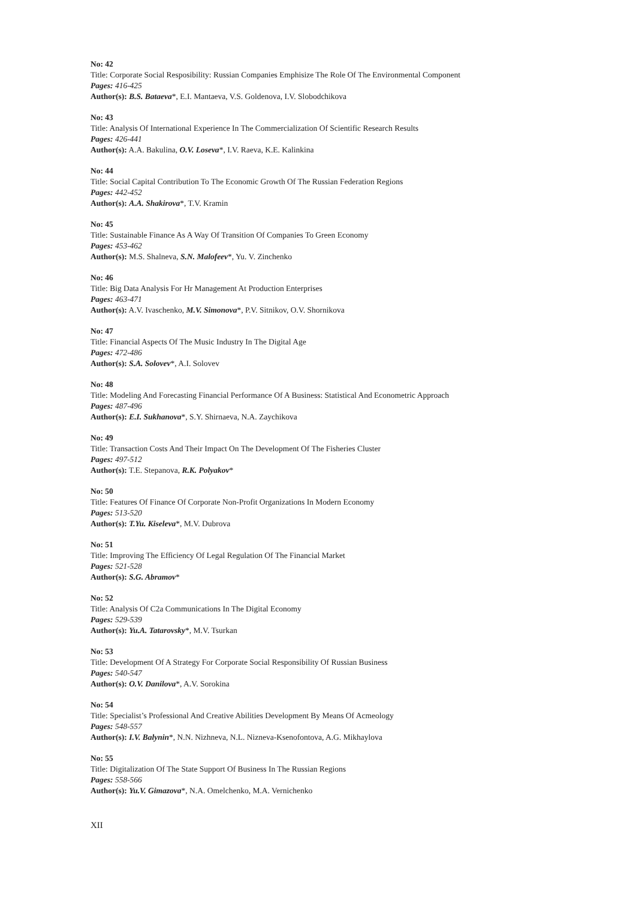No: 42
Title: Corporate Social Resposibility: Russian Companies Emphisize The Role Of The Environmental Component
Pages: 416-425
Author(s): B.S. Bataeva*, E.I. Mantaeva, V.S. Goldenova, I.V. Slobodchikova
No: 43
Title: Analysis Of International Experience In The Commercialization Of Scientific Research Results
Pages: 426-441
Author(s): A.A. Bakulina, O.V. Loseva*, I.V. Raeva, K.E. Kalinkina
No: 44
Title: Social Capital Contribution To The Economic Growth Of The Russian Federation Regions
Pages: 442-452
Author(s): A.A. Shakirova*, T.V. Kramin
No: 45
Title: Sustainable Finance As A Way Of Transition Of Companies To Green Economy
Pages: 453-462
Author(s): M.S. Shalneva, S.N. Malofeev*, Yu. V. Zinchenko
No: 46
Title: Big Data Analysis For Hr Management At Production Enterprises
Pages: 463-471
Author(s): A.V. Ivaschenko, M.V. Simonova*, P.V. Sitnikov, O.V. Shornikova
No: 47
Title: Financial Aspects Of The Music Industry In The Digital Age
Pages: 472-486
Author(s): S.A. Solovev*, A.I. Solovev
No: 48
Title: Modeling And Forecasting Financial Performance Of A Business: Statistical And Econometric Approach
Pages: 487-496
Author(s): E.I. Sukhanova*, S.Y. Shirnaeva, N.A. Zaychikova
No: 49
Title: Transaction Costs And Their Impact On The Development Of The Fisheries Cluster
Pages: 497-512
Author(s): T.E. Stepanova, R.K. Polyakov*
No: 50
Title: Features Of Finance Of Corporate Non-Profit Organizations In Modern Economy
Pages: 513-520
Author(s): T.Yu. Kiseleva*, M.V. Dubrova
No: 51
Title: Improving The Efficiency Of Legal Regulation Of The Financial Market
Pages: 521-528
Author(s): S.G. Abramov*
No: 52
Title: Analysis Of C2a Communications In The Digital Economy
Pages: 529-539
Author(s): Yu.A. Tatarovsky*, M.V. Tsurkan
No: 53
Title: Development Of A Strategy For Corporate Social Responsibility Of Russian Business
Pages: 540-547
Author(s): O.V. Danilova*, A.V. Sorokina
No: 54
Title: Specialist’s Professional And Creative Abilities Development By Means Of Acmeology
Pages: 548-557
Author(s): I.V. Balynin*, N.N. Nizhneva, N.L. Nizneva-Ksenofontova, A.G. Mikhaylova
No: 55
Title: Digitalization Of The State Support Of Business In The Russian Regions
Pages: 558-566
Author(s): Yu.V. Gimazova*, N.A. Omelchenko, M.A. Vernichenko
XII